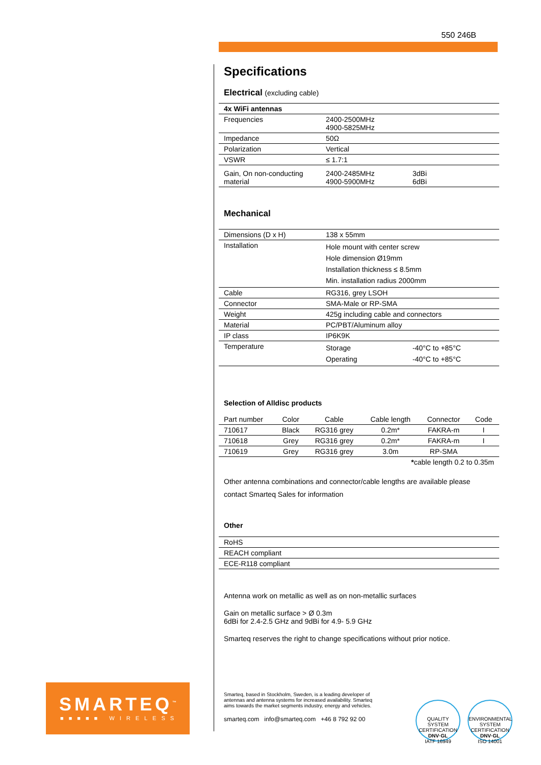550 246B
Specifications
Electrical (excluding cable)
| 4x WiFi antennas | | |
| --- | --- | --- |
| Frequencies | 2400-2500MHz 4900-5825MHz | |
| Impedance | 50Ω | |
| Polarization | Vertical | |
| VSWR | ≤ 1.7:1 | |
| Gain, On non-conducting material | 2400-2485MHz 4900-5900MHz | 3dBi 6dBi |
Mechanical
| Dimensions (D x H) | 138 x 55mm | |
| Installation | Hole mount with center screw Hole dimension Ø19mm Installation thickness ≤ 8.5mm Min. installation radius 2000mm | |
| Cable | RG316, grey LSOH | |
| Connector | SMA-Male or RP-SMA | |
| Weight | 425g including cable and connectors | |
| Material | PC/PBT/Aluminum alloy | |
| IP class | IP6K9K | |
| Temperature | Storage Operating | -40°C to +85°C -40°C to +85°C |
Selection of Alldisc products
| Part number | Color | Cable | Cable length | Connector | Code |
| --- | --- | --- | --- | --- | --- |
| 710617 | Black | RG316 grey | 0.2m* | FAKRA-m | I |
| 710618 | Grey | RG316 grey | 0.2m* | FAKRA-m | I |
| 710619 | Grey | RG316 grey | 3.0m | RP-SMA | |
| * cable length 0.2 to 0.35m | | | | | |
Other antenna combinations and connector/cable lengths are available please contact Smarteq Sales for information
Other
| RoHS |
| REACH compliant |
| ECE-R118 compliant |
Antenna work on metallic as well as on non-metallic surfaces
Gain on metallic surface > Ø 0.3m
6dBi for 2.4-2.5 GHz and 9dBi for 4.9- 5.9 GHz
Smarteq reserves the right to change specifications without prior notice.
SMARTEQ<sup>™</sup>
■■■■■ WIRELESS
Smarteq, based in Stockholm, Sweden, is a leading developer of antennas and antenna systems for increased availability. Smarteq aims towards the market segments industry, energy and vehicles.
smarteq.com info@smarteq.com +46 8 792 92 00
QUALITY SYSTEM CERTIFICATION
DNV·GL
IATF 16949
ENVIRONMENTAL SYSTEM CERTIFICATION
DNV·GL
ISO 14001